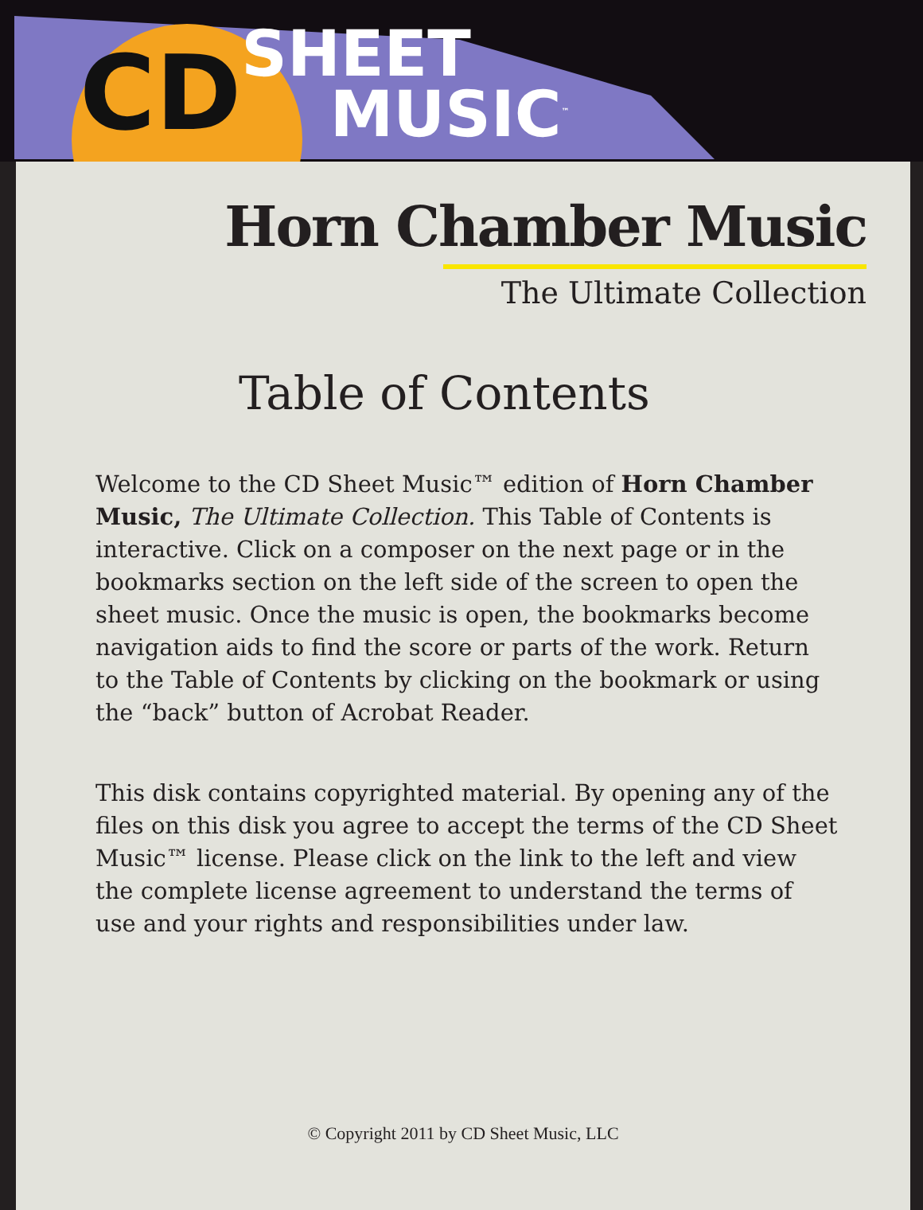CD SHEET
MUSIC<sup>™</sup>
Horn Chamber Music
The Ultimate Collection
Table of Contents
Welcome to the CD Sheet Music™ edition of Horn Chamber Music, The Ultimate Collection. This Table of Contents is interactive. Click on a composer on the next page or in the bookmarks section on the left side of the screen to open the sheet music. Once the music is open, the bookmarks become navigation aids to find the score or parts of the work. Return to the Table of Contents by clicking on the bookmark or using the “back” button of Acrobat Reader.
This disk contains copyrighted material. By opening any of the files on this disk you agree to accept the terms of the CD Sheet Music™ license. Please click on the link to the left and view the complete license agreement to understand the terms of use and your rights and responsibilities under law.
© Copyright 2011 by CD Sheet Music, LLC